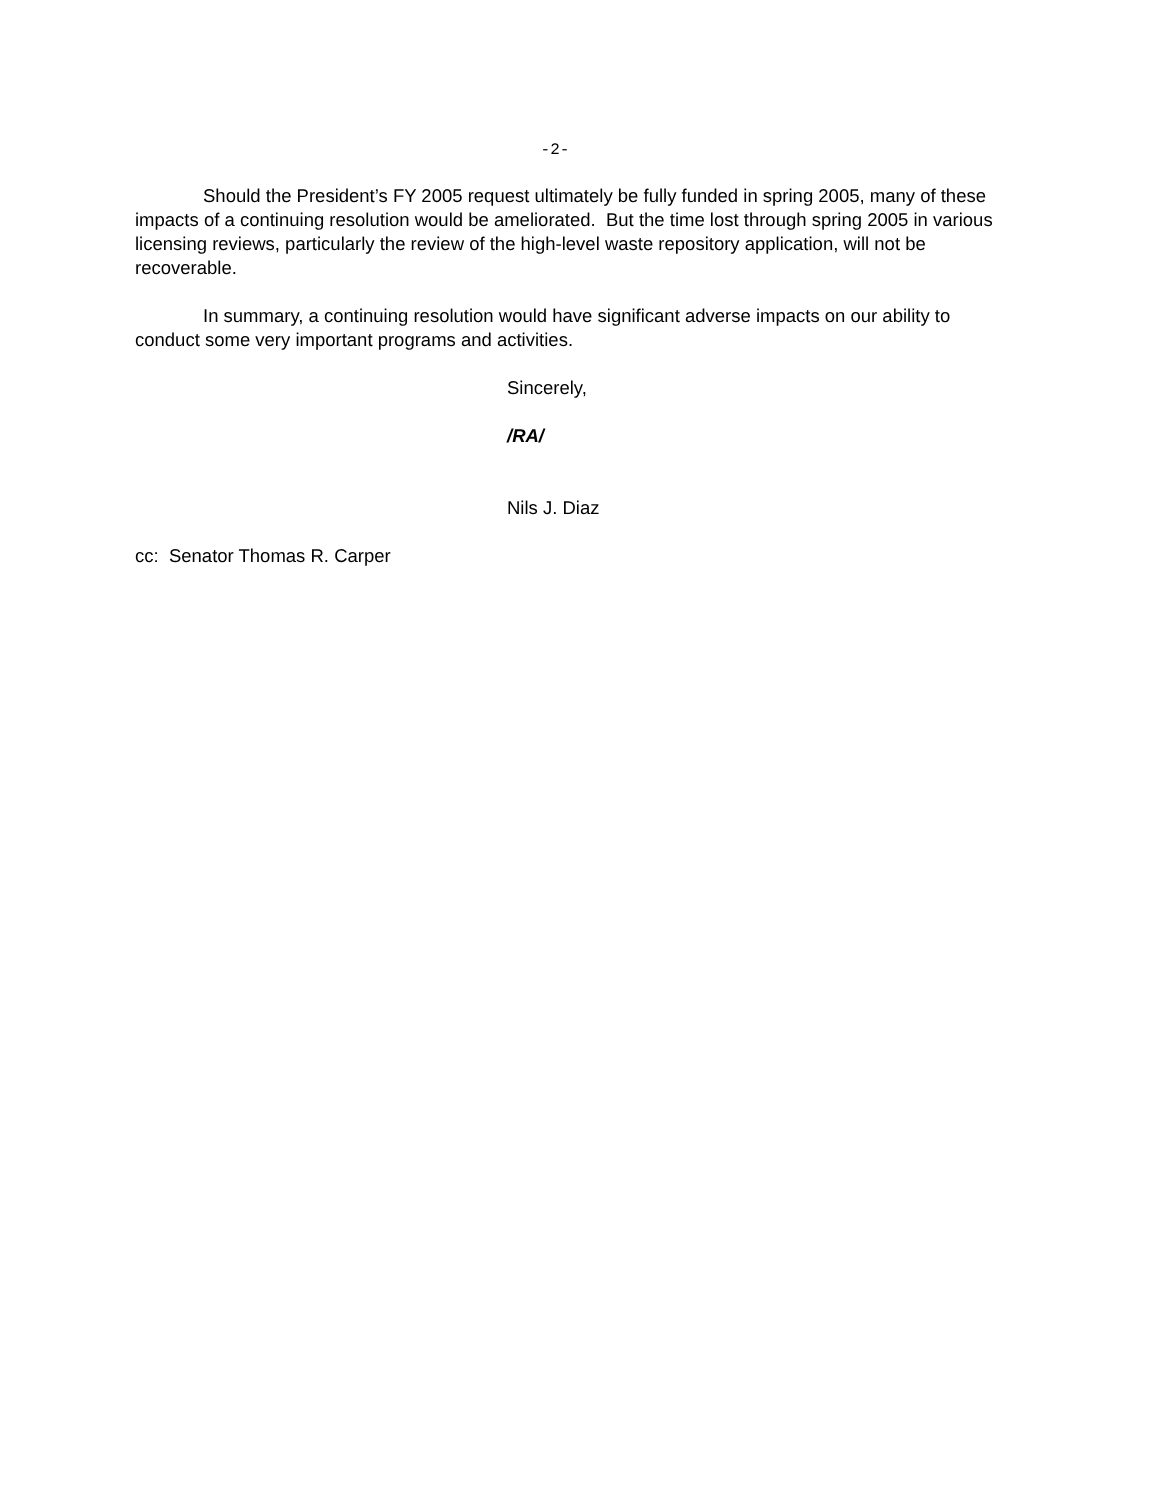-2-
Should the President’s FY 2005 request ultimately be fully funded in spring 2005, many of these impacts of a continuing resolution would be ameliorated. But the time lost through spring 2005 in various licensing reviews, particularly the review of the high-level waste repository application, will not be recoverable.
In summary, a continuing resolution would have significant adverse impacts on our ability to conduct some very important programs and activities.
Sincerely,
/RA/
Nils J. Diaz
cc: Senator Thomas R. Carper